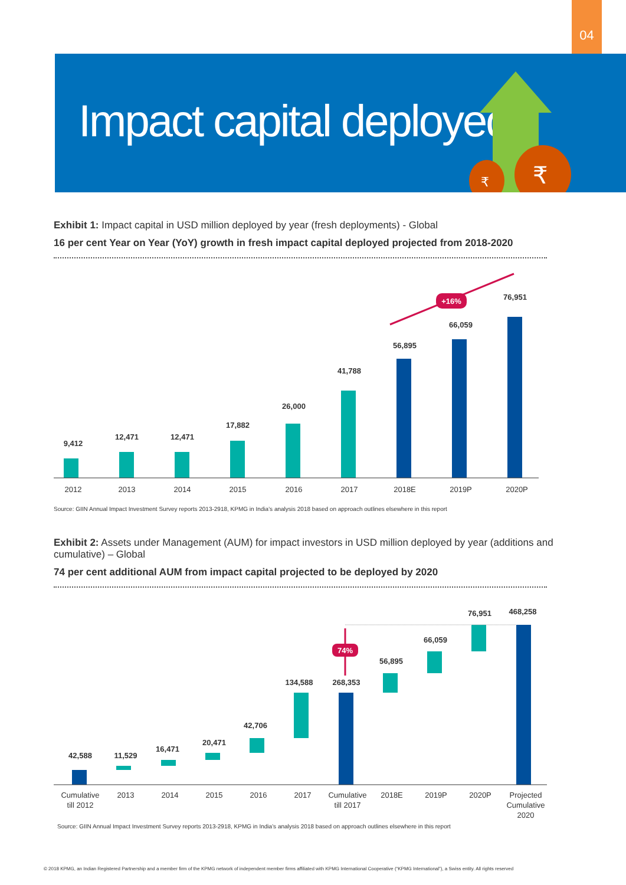04
Impact capital deployed
₹
₹
Exhibit 1: Impact capital in USD million deployed by year (fresh deployments) - Global
16 per cent Year on Year (YoY) growth in fresh impact capital deployed projected from 2018-2020
9,412
12,471
12,471
17,882
26,000
41,788
56,895
66,059
76,951
+16%
2012
2013
2014
2015
2016
2017
2018E
2019P
2020P
Source: GIIN Annual Impact Investment Survey reports 2013-2918, KPMG in India’s analysis 2018 based on approach outlines elsewhere in this report
Exhibit 2: Assets under Management (AUM) for impact investors in USD million deployed by year (additions and cumulative) – Global
74 per cent additional AUM from impact capital projected to be deployed by 2020
42,588
11,529
16,471
20,471
42,706
134,588
268,353
56,895
66,059
76,951
468,258
74%
Cumulative
till 2012
2013
2014
2015
2016
2017
Cumulative
till 2017
2018E
2019P
2020P
Projected
Cumulative
2020
Source: GIIN Annual Impact Investment Survey reports 2013-2918, KPMG in India’s analysis 2018 based on approach outlines elsewhere in this report
© 2018 KPMG, an Indian Registered Partnership and a member firm of the KPMG network of independent member firms affiliated with KPMG International Cooperative (“KPMG International”), a Swiss entity. All rights reserved